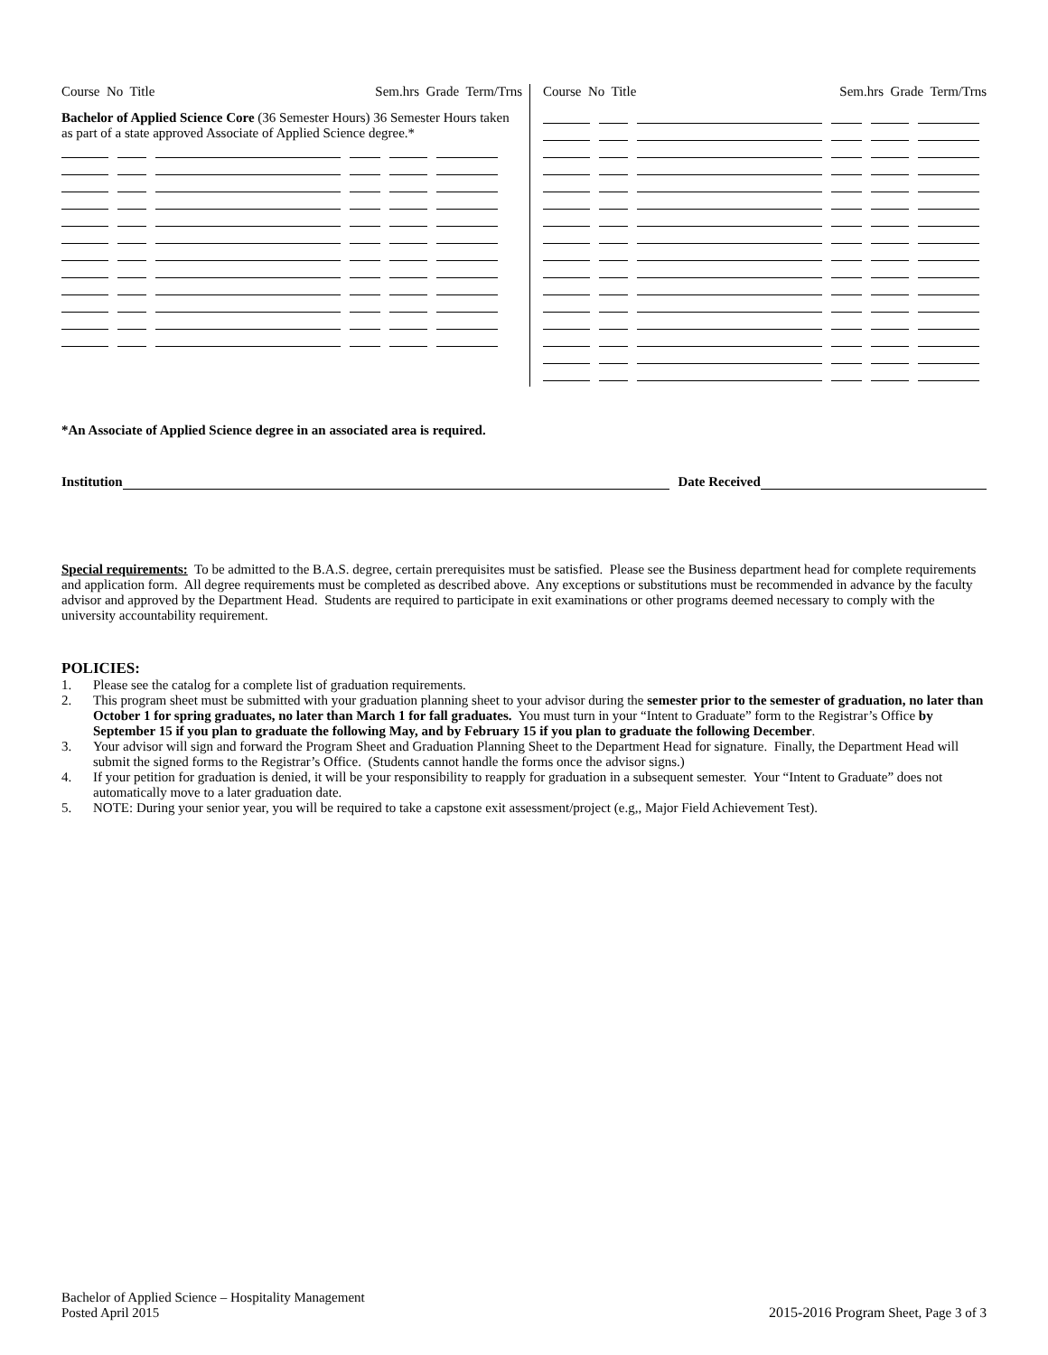Course No Title Sem.hrs Grade Term/Trns
Bachelor of Applied Science Core (36 Semester Hours) 36 Semester Hours taken as part of a state approved Associate of Applied Science degree.*
Course No Title Sem.hrs Grade Term/Trns
*An Associate of Applied Science degree in an associated area is required.
Institution Date Received
Special requirements: To be admitted to the B.A.S. degree, certain prerequisites must be satisfied. Please see the Business department head for complete requirements and application form. All degree requirements must be completed as described above. Any exceptions or substitutions must be recommended in advance by the faculty advisor and approved by the Department Head. Students are required to participate in exit examinations or other programs deemed necessary to comply with the university accountability requirement.
POLICIES:
1. Please see the catalog for a complete list of graduation requirements.
2. This program sheet must be submitted with your graduation planning sheet to your advisor during the semester prior to the semester of graduation, no later than October 1 for spring graduates, no later than March 1 for fall graduates. You must turn in your “Intent to Graduate” form to the Registrar’s Office by September 15 if you plan to graduate the following May, and by February 15 if you plan to graduate the following December.
3. Your advisor will sign and forward the Program Sheet and Graduation Planning Sheet to the Department Head for signature. Finally, the Department Head will submit the signed forms to the Registrar’s Office. (Students cannot handle the forms once the advisor signs.)
4. If your petition for graduation is denied, it will be your responsibility to reapply for graduation in a subsequent semester. Your “Intent to Graduate” does not automatically move to a later graduation date.
5. NOTE: During your senior year, you will be required to take a capstone exit assessment/project (e.g,, Major Field Achievement Test).
Bachelor of Applied Science – Hospitality Management
Posted April 2015
2015-2016 Program Sheet, Page 3 of 3